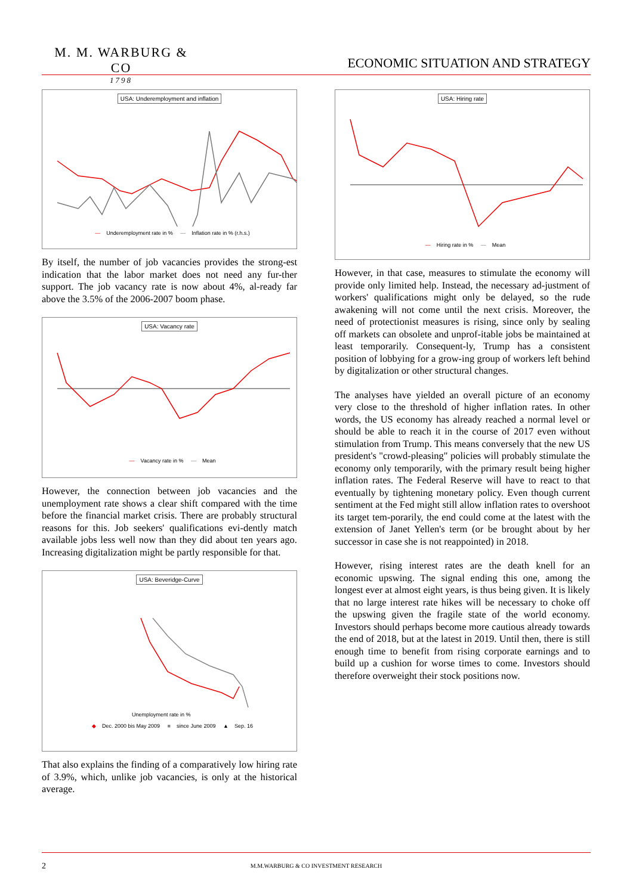M. M. WARBURG & CO
1798
ECONOMIC SITUATION AND STRATEGY
USA: Underemployment and inflation
— Underemployment rate in % — Inflation rate in % (r.h.s.)
By itself, the number of job vacancies provides the strong-est indication that the labor market does not need any fur-ther support. The job vacancy rate is now about 4%, al-ready far above the 3.5% of the 2006-2007 boom phase.
USA: Vacancy rate
— Vacancy rate in % — Mean
However, the connection between job vacancies and the unemployment rate shows a clear shift compared with the time before the financial market crisis. There are probably structural reasons for this. Job seekers' qualifications evi-dently match available jobs less well now than they did about ten years ago. Increasing digitalization might be partly responsible for that.
USA: Beveridge-Curve
Unemployment rate in %
◆ Dec. 2000 bis May 2009 ■ since June 2009 ▲ Sep. 16
That also explains the finding of a comparatively low hiring rate of 3.9%, which, unlike job vacancies, is only at the historical average.
USA: Hiring rate
— Hiring rate in % — Mean
However, in that case, measures to stimulate the economy will provide only limited help. Instead, the necessary ad-justment of workers' qualifications might only be delayed, so the rude awakening will not come until the next crisis. Moreover, the need of protectionist measures is rising, since only by sealing off markets can obsolete and unprof-itable jobs be maintained at least temporarily. Consequent-ly, Trump has a consistent position of lobbying for a grow-ing group of workers left behind by digitalization or other structural changes.
The analyses have yielded an overall picture of an economy very close to the threshold of higher inflation rates. In other words, the US economy has already reached a normal level or should be able to reach it in the course of 2017 even without stimulation from Trump. This means conversely that the new US president's "crowd-pleasing" policies will probably stimulate the economy only temporarily, with the primary result being higher inflation rates. The Federal Reserve will have to react to that eventually by tightening monetary policy. Even though current sentiment at the Fed might still allow inflation rates to overshoot its target tem-porarily, the end could come at the latest with the extension of Janet Yellen's term (or be brought about by her successor in case she is not reappointed) in 2018.
However, rising interest rates are the death knell for an economic upswing. The signal ending this one, among the longest ever at almost eight years, is thus being given. It is likely that no large interest rate hikes will be necessary to choke off the upswing given the fragile state of the world economy. Investors should perhaps become more cautious already towards the end of 2018, but at the latest in 2019. Until then, there is still enough time to benefit from rising corporate earnings and to build up a cushion for worse times to come. Investors should therefore overweight their stock positions now.
2
M.M.WARBURG & CO INVESTMENT RESEARCH